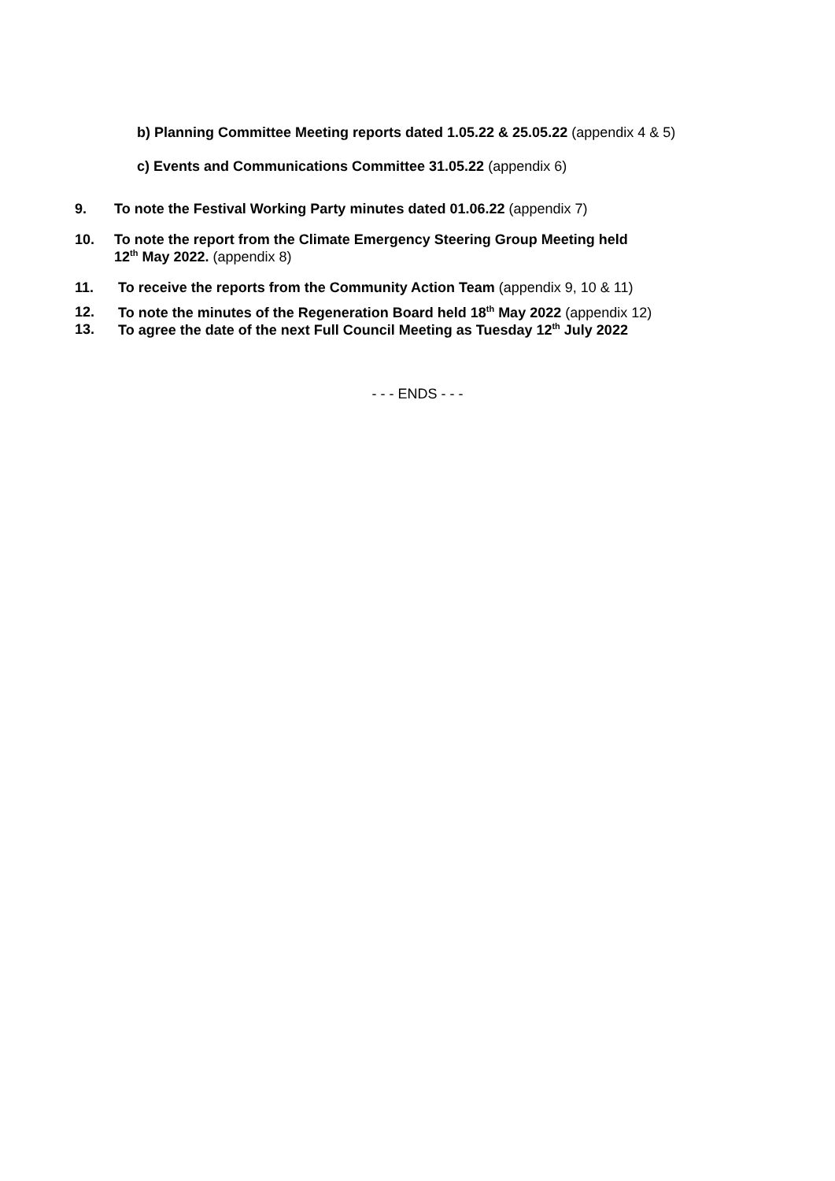b) Planning Committee Meeting reports dated 1.05.22 & 25.05.22 (appendix 4 & 5)
c) Events and Communications Committee 31.05.22 (appendix 6)
9. To note the Festival Working Party minutes dated 01.06.22 (appendix 7)
10. To note the report from the Climate Emergency Steering Group Meeting held
12<sup>th</sup> May 2022. (appendix 8)
11. To receive the reports from the Community Action Team (appendix 9, 10 & 11)
12. To note the minutes of the Regeneration Board held 18<sup>th</sup> May 2022 (appendix 12)
13. To agree the date of the next Full Council Meeting as Tuesday 12<sup>th</sup> July 2022
- - - ENDS - - -